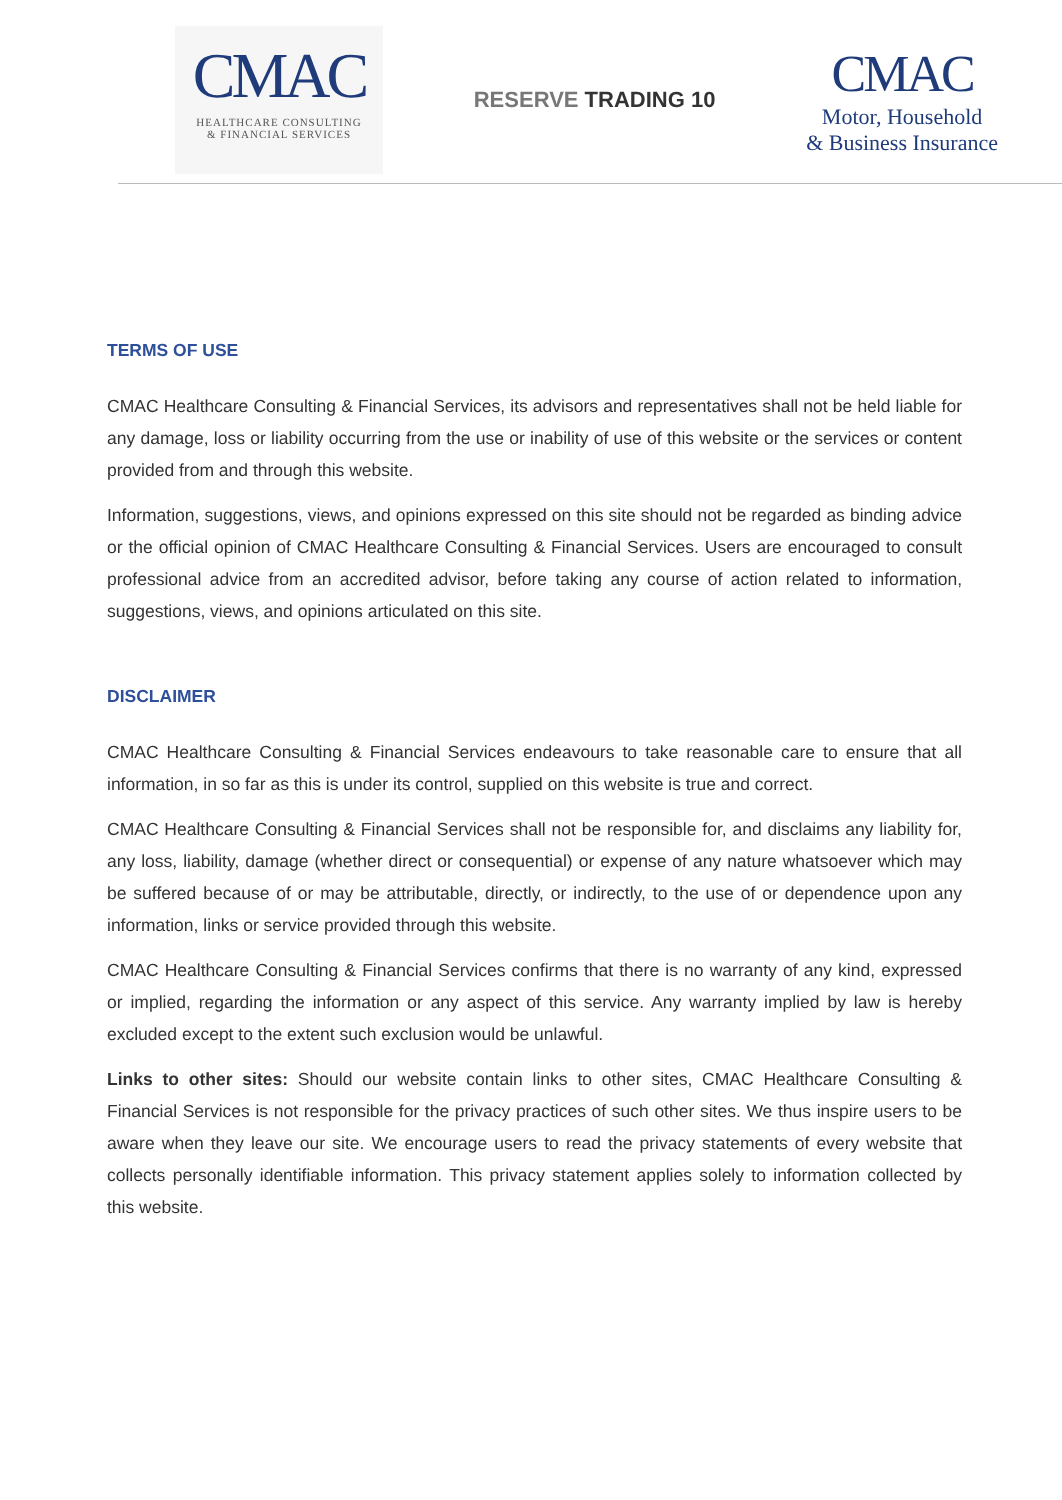CMAC
HEALTHCARE CONSULTING
& FINANCIAL SERVICES
RESERVE TRADING 10
CMAC
Motor, Household
& Business Insurance
TERMS OF USE
CMAC Healthcare Consulting & Financial Services, its advisors and representatives shall not be held liable for any damage, loss or liability occurring from the use or inability of use of this website or the services or content provided from and through this website.
Information, suggestions, views, and opinions expressed on this site should not be regarded as binding advice or the official opinion of CMAC Healthcare Consulting & Financial Services. Users are encouraged to consult professional advice from an accredited advisor, before taking any course of action related to information, suggestions, views, and opinions articulated on this site.
DISCLAIMER
CMAC Healthcare Consulting & Financial Services endeavours to take reasonable care to ensure that all information, in so far as this is under its control, supplied on this website is true and correct.
CMAC Healthcare Consulting & Financial Services shall not be responsible for, and disclaims any liability for, any loss, liability, damage (whether direct or consequential) or expense of any nature whatsoever which may be suffered because of or may be attributable, directly, or indirectly, to the use of or dependence upon any information, links or service provided through this website.
CMAC Healthcare Consulting & Financial Services confirms that there is no warranty of any kind, expressed or implied, regarding the information or any aspect of this service. Any warranty implied by law is hereby excluded except to the extent such exclusion would be unlawful.
Links to other sites: Should our website contain links to other sites, CMAC Healthcare Consulting & Financial Services is not responsible for the privacy practices of such other sites. We thus inspire users to be aware when they leave our site. We encourage users to read the privacy statements of every website that collects personally identifiable information. This privacy statement applies solely to information collected by this website.